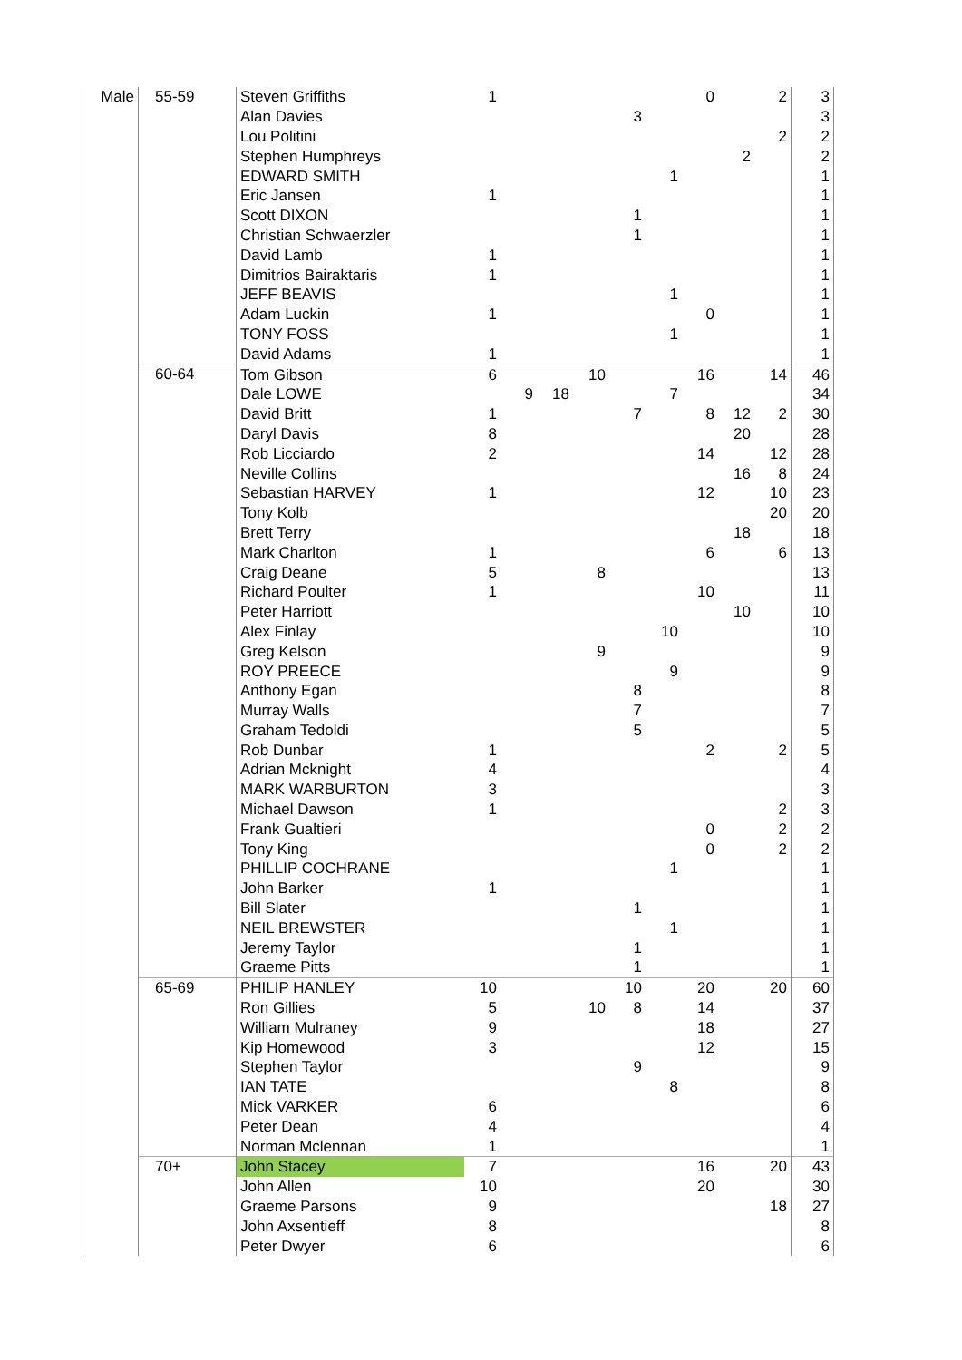| Male | 55-59 | Steven Griffiths | 1 | | | | | | 0 | | 2 | 3 |
| | | Alan Davies | | | | | 3 | | | | | 3 |
| | | Lou Politini | | | | | | | | | 2 | 2 |
| | | Stephen Humphreys | | | | | | | | 2 | | 2 |
| | | EDWARD SMITH | | | | | | 1 | | | | 1 |
| | | Eric Jansen | 1 | | | | | | | | | 1 |
| | | Scott DIXON | | | | | 1 | | | | | 1 |
| | | Christian Schwaerzler | | | | | 1 | | | | | 1 |
| | | David Lamb | 1 | | | | | | | | | 1 |
| | | Dimitrios Bairaktaris | 1 | | | | | | | | | 1 |
| | | JEFF BEAVIS | | | | | | 1 | | | | 1 |
| | | Adam Luckin | 1 | | | | | | 0 | | | 1 |
| | | TONY FOSS | | | | | | 1 | | | | 1 |
| | | David Adams | 1 | | | | | | | | | 1 |
| | 60-64 | Tom Gibson | 6 | | | 10 | | | 16 | | 14 | 46 |
| | | Dale LOWE | | 9 | 18 | | | 7 | | | | 34 |
| | | David Britt | 1 | | | | 7 | | 8 | 12 | 2 | 30 |
| | | Daryl Davis | 8 | | | | | | | 20 | | 28 |
| | | Rob Licciardo | 2 | | | | | | 14 | | 12 | 28 |
| | | Neville Collins | | | | | | | | 16 | 8 | 24 |
| | | Sebastian HARVEY | 1 | | | | | | 12 | | 10 | 23 |
| | | Tony Kolb | | | | | | | | | 20 | 20 |
| | | Brett Terry | | | | | | | | 18 | | 18 |
| | | Mark Charlton | 1 | | | | | | 6 | | 6 | 13 |
| | | Craig Deane | 5 | | | 8 | | | | | | 13 |
| | | Richard Poulter | 1 | | | | | | 10 | | | 11 |
| | | Peter Harriott | | | | | | | | 10 | | 10 |
| | | Alex Finlay | | | | | | 10 | | | | 10 |
| | | Greg Kelson | | | | 9 | | | | | | 9 |
| | | ROY PREECE | | | | | | 9 | | | | 9 |
| | | Anthony Egan | | | | | 8 | | | | | 8 |
| | | Murray Walls | | | | | 7 | | | | | 7 |
| | | Graham Tedoldi | | | | | 5 | | | | | 5 |
| | | Rob Dunbar | 1 | | | | | | 2 | | 2 | 5 |
| | | Adrian Mcknight | 4 | | | | | | | | | 4 |
| | | MARK WARBURTON | 3 | | | | | | | | | 3 |
| | | Michael Dawson | 1 | | | | | | | | 2 | 3 |
| | | Frank Gualtieri | | | | | | | 0 | | 2 | 2 |
| | | Tony King | | | | | | | 0 | | 2 | 2 |
| | | PHILLIP COCHRANE | | | | | | 1 | | | | 1 |
| | | John Barker | 1 | | | | | | | | | 1 |
| | | Bill Slater | | | | | 1 | | | | | 1 |
| | | NEIL BREWSTER | | | | | | 1 | | | | 1 |
| | | Jeremy Taylor | | | | | 1 | | | | | 1 |
| | | Graeme Pitts | | | | | 1 | | | | | 1 |
| | 65-69 | PHILIP HANLEY | 10 | | | | 10 | | 20 | | 20 | 60 |
| | | Ron Gillies | 5 | | | 10 | 8 | | 14 | | | 37 |
| | | William Mulraney | 9 | | | | | | 18 | | | 27 |
| | | Kip Homewood | 3 | | | | | | 12 | | | 15 |
| | | Stephen Taylor | | | | | 9 | | | | | 9 |
| | | IAN TATE | | | | | | 8 | | | | 8 |
| | | Mick VARKER | 6 | | | | | | | | | 6 |
| | | Peter Dean | 4 | | | | | | | | | 4 |
| | | Norman Mclennan | 1 | | | | | | | | | 1 |
| | 70+ | John Stacey | 7 | | | | | | 16 | | 20 | 43 |
| | | John Allen | 10 | | | | | | 20 | | | 30 |
| | | Graeme Parsons | 9 | | | | | | | | 18 | 27 |
| | | John Axsentieff | 8 | | | | | | | | | 8 |
| | | Peter Dwyer | 6 | | | | | | | | | 6 |